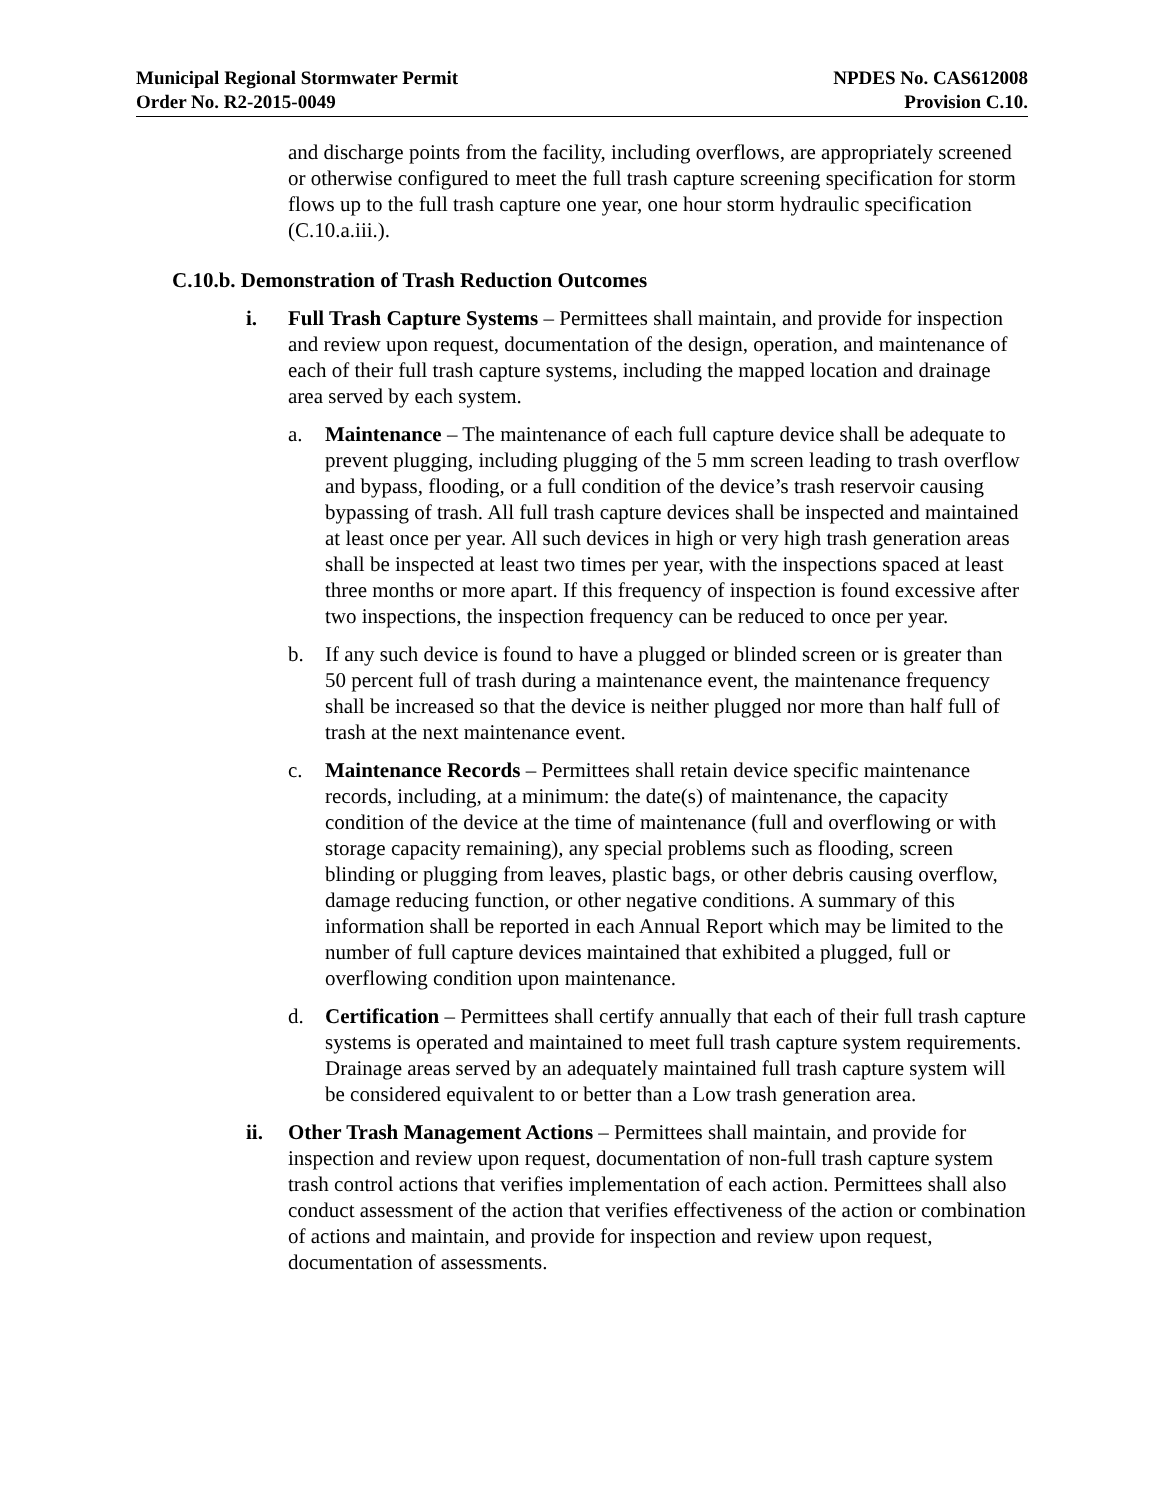Municipal Regional Stormwater Permit
Order No. R2-2015-0049
NPDES No. CAS612008
Provision C.10.
and discharge points from the facility, including overflows, are appropriately screened or otherwise configured to meet the full trash capture screening specification for storm flows up to the full trash capture one year, one hour storm hydraulic specification (C.10.a.iii.).
C.10.b. Demonstration of Trash Reduction Outcomes
i. Full Trash Capture Systems – Permittees shall maintain, and provide for inspection and review upon request, documentation of the design, operation, and maintenance of each of their full trash capture systems, including the mapped location and drainage area served by each system.
a. Maintenance – The maintenance of each full capture device shall be adequate to prevent plugging, including plugging of the 5 mm screen leading to trash overflow and bypass, flooding, or a full condition of the device’s trash reservoir causing bypassing of trash. All full trash capture devices shall be inspected and maintained at least once per year. All such devices in high or very high trash generation areas shall be inspected at least two times per year, with the inspections spaced at least three months or more apart. If this frequency of inspection is found excessive after two inspections, the inspection frequency can be reduced to once per year.
b. If any such device is found to have a plugged or blinded screen or is greater than 50 percent full of trash during a maintenance event, the maintenance frequency shall be increased so that the device is neither plugged nor more than half full of trash at the next maintenance event.
c. Maintenance Records – Permittees shall retain device specific maintenance records, including, at a minimum: the date(s) of maintenance, the capacity condition of the device at the time of maintenance (full and overflowing or with storage capacity remaining), any special problems such as flooding, screen blinding or plugging from leaves, plastic bags, or other debris causing overflow, damage reducing function, or other negative conditions. A summary of this information shall be reported in each Annual Report which may be limited to the number of full capture devices maintained that exhibited a plugged, full or overflowing condition upon maintenance.
d. Certification – Permittees shall certify annually that each of their full trash capture systems is operated and maintained to meet full trash capture system requirements. Drainage areas served by an adequately maintained full trash capture system will be considered equivalent to or better than a Low trash generation area.
ii. Other Trash Management Actions – Permittees shall maintain, and provide for inspection and review upon request, documentation of non-full trash capture system trash control actions that verifies implementation of each action. Permittees shall also conduct assessment of the action that verifies effectiveness of the action or combination of actions and maintain, and provide for inspection and review upon request, documentation of assessments.